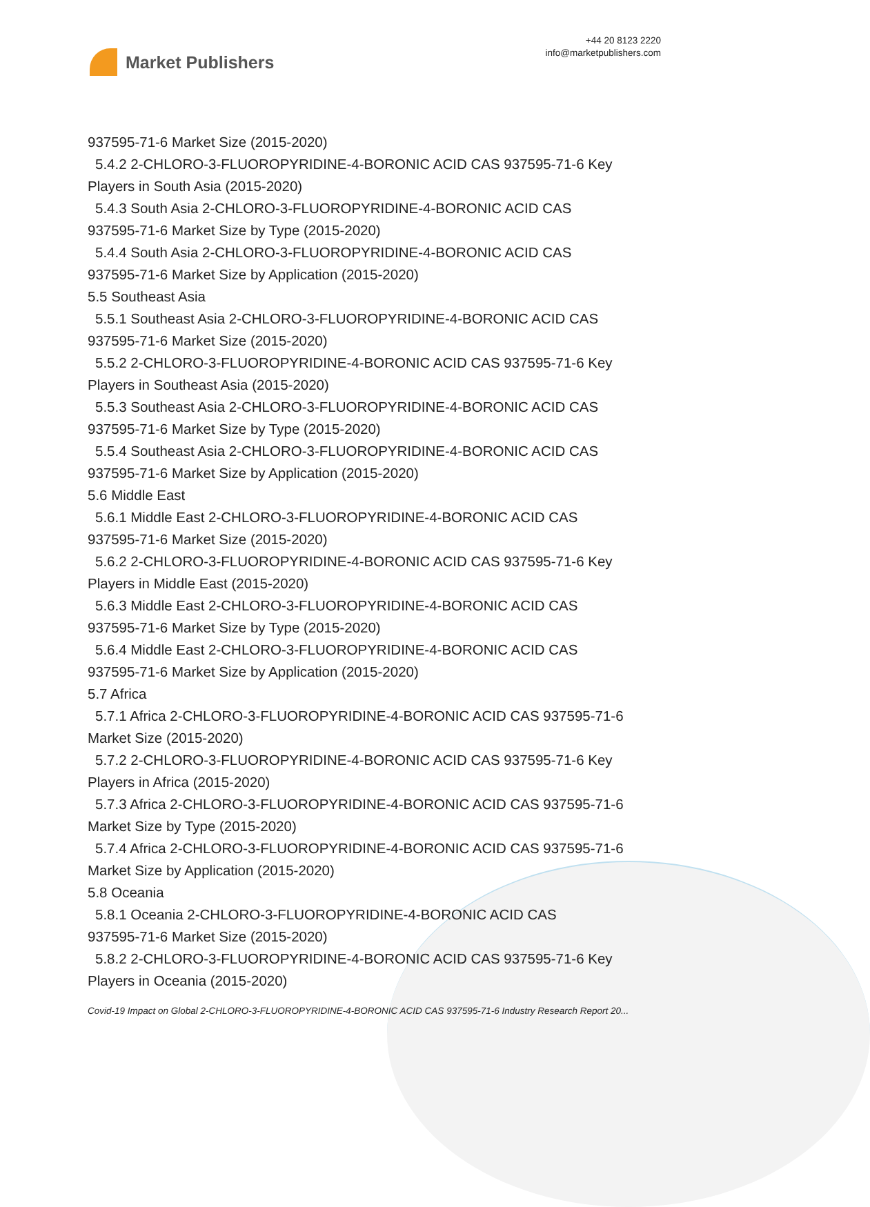Market Publishers
+44 20 8123 2220
info@marketpublishers.com
937595-71-6 Market Size (2015-2020)
5.4.2 2-CHLORO-3-FLUOROPYRIDINE-4-BORONIC ACID CAS 937595-71-6 Key
Players in South Asia (2015-2020)
5.4.3 South Asia 2-CHLORO-3-FLUOROPYRIDINE-4-BORONIC ACID CAS
937595-71-6 Market Size by Type (2015-2020)
5.4.4 South Asia 2-CHLORO-3-FLUOROPYRIDINE-4-BORONIC ACID CAS
937595-71-6 Market Size by Application (2015-2020)
5.5 Southeast Asia
5.5.1 Southeast Asia 2-CHLORO-3-FLUOROPYRIDINE-4-BORONIC ACID CAS
937595-71-6 Market Size (2015-2020)
5.5.2 2-CHLORO-3-FLUOROPYRIDINE-4-BORONIC ACID CAS 937595-71-6 Key
Players in Southeast Asia (2015-2020)
5.5.3 Southeast Asia 2-CHLORO-3-FLUOROPYRIDINE-4-BORONIC ACID CAS
937595-71-6 Market Size by Type (2015-2020)
5.5.4 Southeast Asia 2-CHLORO-3-FLUOROPYRIDINE-4-BORONIC ACID CAS
937595-71-6 Market Size by Application (2015-2020)
5.6 Middle East
5.6.1 Middle East 2-CHLORO-3-FLUOROPYRIDINE-4-BORONIC ACID CAS
937595-71-6 Market Size (2015-2020)
5.6.2 2-CHLORO-3-FLUOROPYRIDINE-4-BORONIC ACID CAS 937595-71-6 Key
Players in Middle East (2015-2020)
5.6.3 Middle East 2-CHLORO-3-FLUOROPYRIDINE-4-BORONIC ACID CAS
937595-71-6 Market Size by Type (2015-2020)
5.6.4 Middle East 2-CHLORO-3-FLUOROPYRIDINE-4-BORONIC ACID CAS
937595-71-6 Market Size by Application (2015-2020)
5.7 Africa
5.7.1 Africa 2-CHLORO-3-FLUOROPYRIDINE-4-BORONIC ACID CAS 937595-71-6
Market Size (2015-2020)
5.7.2 2-CHLORO-3-FLUOROPYRIDINE-4-BORONIC ACID CAS 937595-71-6 Key
Players in Africa (2015-2020)
5.7.3 Africa 2-CHLORO-3-FLUOROPYRIDINE-4-BORONIC ACID CAS 937595-71-6
Market Size by Type (2015-2020)
5.7.4 Africa 2-CHLORO-3-FLUOROPYRIDINE-4-BORONIC ACID CAS 937595-71-6
Market Size by Application (2015-2020)
5.8 Oceania
5.8.1 Oceania 2-CHLORO-3-FLUOROPYRIDINE-4-BORONIC ACID CAS
937595-71-6 Market Size (2015-2020)
5.8.2 2-CHLORO-3-FLUOROPYRIDINE-4-BORONIC ACID CAS 937595-71-6 Key
Players in Oceania (2015-2020)
Covid-19 Impact on Global 2-CHLORO-3-FLUOROPYRIDINE-4-BORONIC ACID CAS 937595-71-6 Industry Research Report 20...